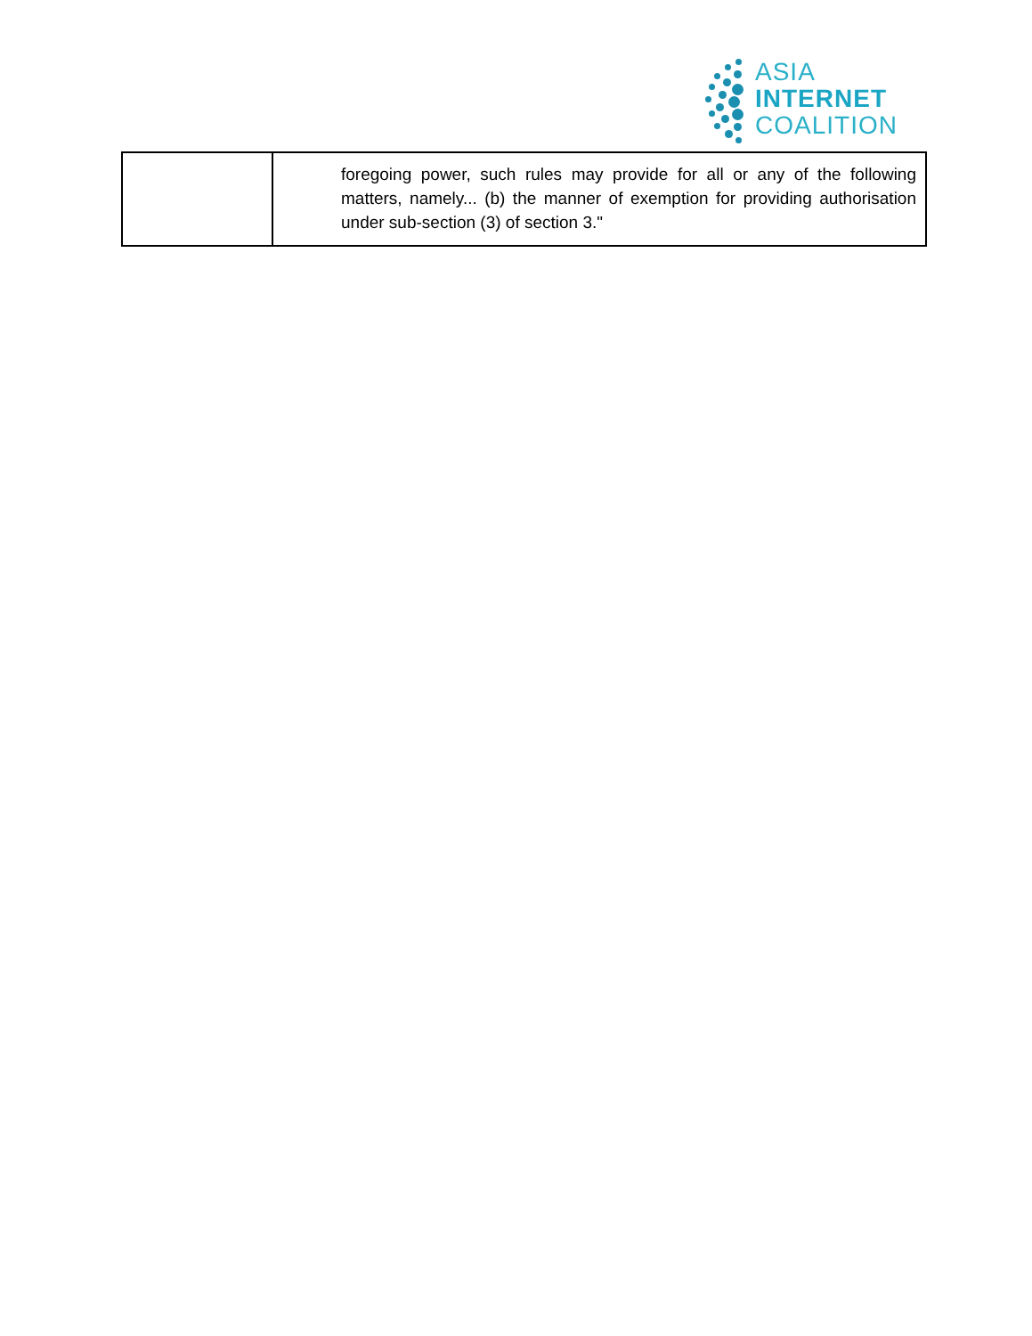ASIA
INTERNET
COALITION
| | foregoing power, such rules may provide for all or any of the following matters, namely... (b) the manner of exemption for providing authorisation under sub-section (3) of section 3." |